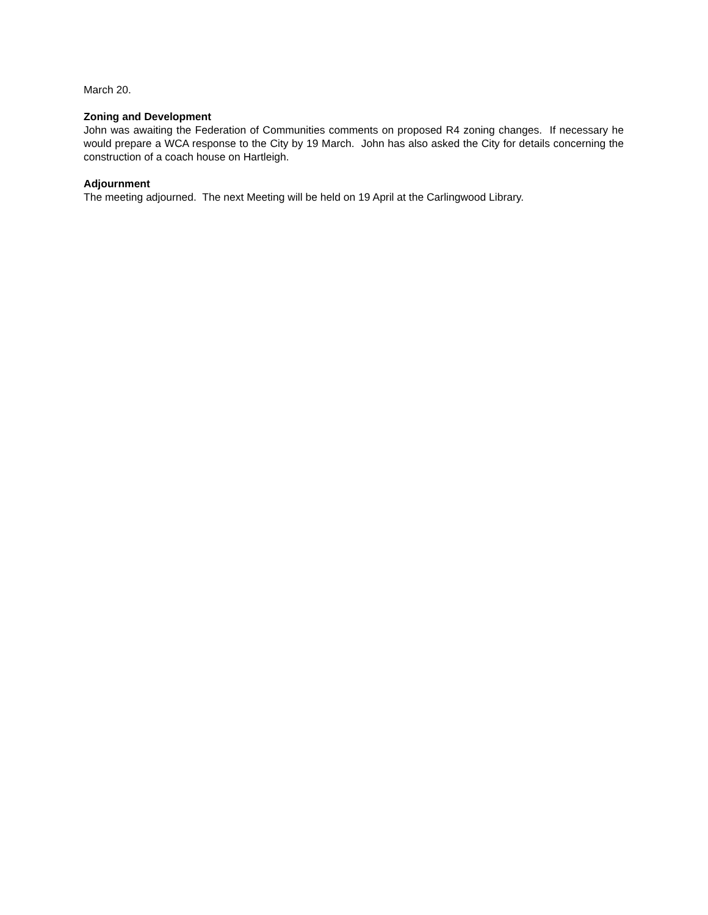March 20.
Zoning and Development
John was awaiting the Federation of Communities comments on proposed R4 zoning changes. If necessary he would prepare a WCA response to the City by 19 March. John has also asked the City for details concerning the construction of a coach house on Hartleigh.
Adjournment
The meeting adjourned. The next Meeting will be held on 19 April at the Carlingwood Library.